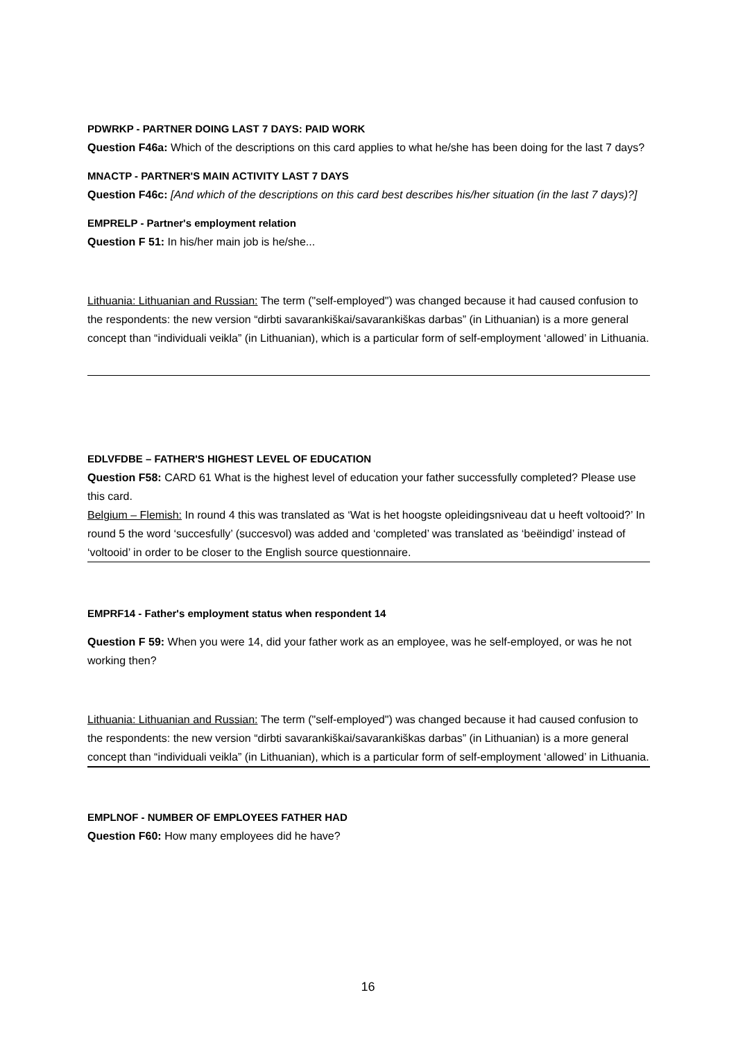PDWRKP - PARTNER DOING LAST 7 DAYS: PAID WORK
Question F46a: Which of the descriptions on this card applies to what he/she has been doing for the last 7 days?
MNACTP - PARTNER'S MAIN ACTIVITY LAST 7 DAYS
Question F46c: [And which of the descriptions on this card best describes his/her situation (in the last 7 days)?]
EMPRELP - Partner's employment relation
Question F 51: In his/her main job is he/she...
Lithuania: Lithuanian and Russian: The term ("self-employed") was changed because it had caused confusion to the respondents: the new version “dirbti savarankiškai/savarankiškas darbas” (in Lithuanian) is a more general concept than “individuali veikla” (in Lithuanian), which is a particular form of self-employment ‘allowed’ in Lithuania.
EDLVFDBE – FATHER'S HIGHEST LEVEL OF EDUCATION
Question F58: CARD 61 What is the highest level of education your father successfully completed? Please use this card.
Belgium – Flemish: In round 4 this was translated as ‘Wat is het hoogste opleidingsniveau dat u heeft voltooid?’ In round 5 the word ‘succesfully’ (succesvol) was added and ‘completed’ was translated as ‘beëindigd’ instead of ‘voltooid’ in order to be closer to the English source questionnaire.
EMPRF14 - Father's employment status when respondent 14
Question F 59: When you were 14, did your father work as an employee, was he self-employed, or was he not working then?
Lithuania: Lithuanian and Russian: The term ("self-employed") was changed because it had caused confusion to the respondents: the new version “dirbti savarankiškai/savarankiškas darbas” (in Lithuanian) is a more general concept than “individuali veikla” (in Lithuanian), which is a particular form of self-employment ‘allowed’ in Lithuania.
EMPLNOF - NUMBER OF EMPLOYEES FATHER HAD
Question F60: How many employees did he have?
16